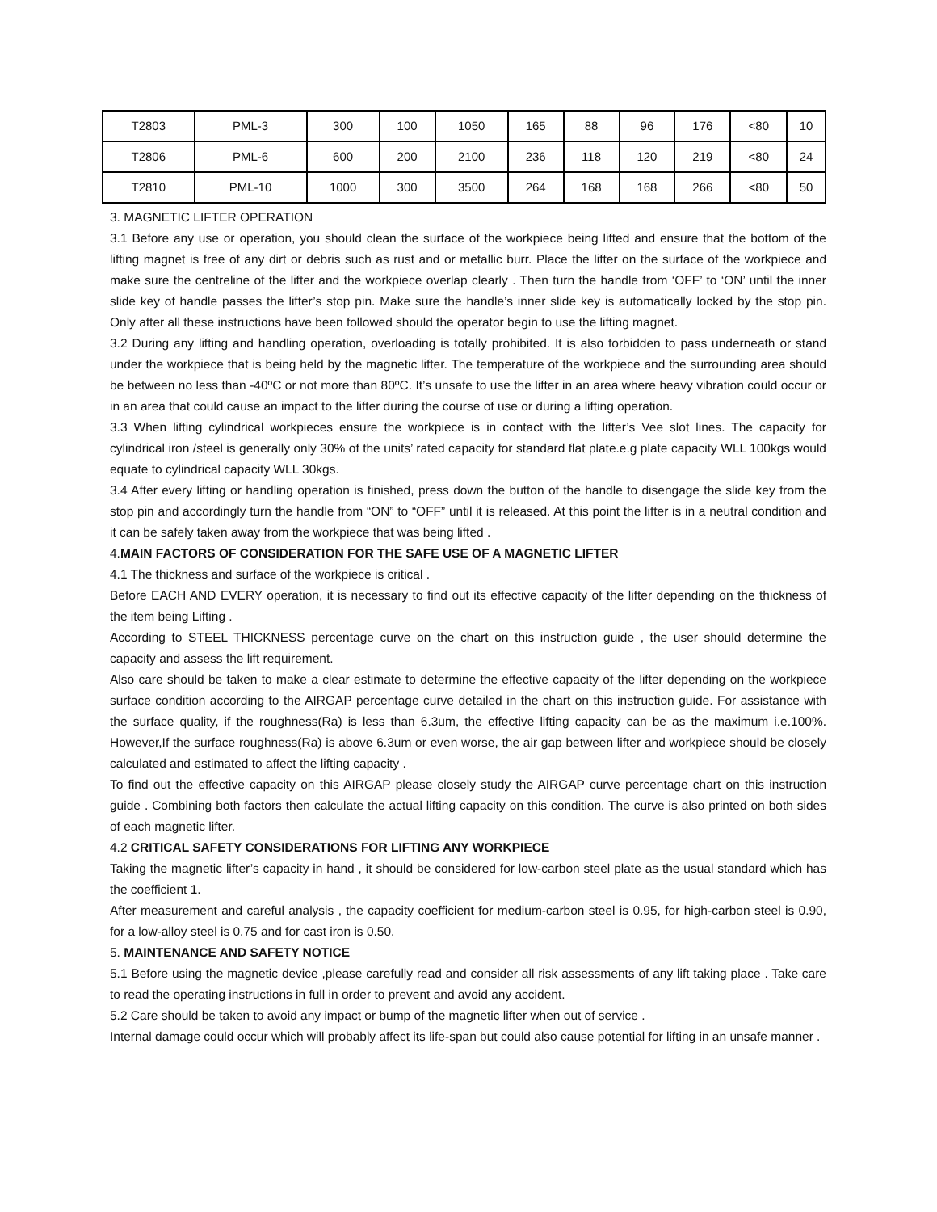| T2803 | PML-3 | 300 | 100 | 1050 | 165 | 88 | 96 | 176 | <80 | 10 |
| T2806 | PML-6 | 600 | 200 | 2100 | 236 | 118 | 120 | 219 | <80 | 24 |
| T2810 | PML-10 | 1000 | 300 | 3500 | 264 | 168 | 168 | 266 | <80 | 50 |
3. MAGNETIC LIFTER OPERATION
3.1 Before any use or operation, you should clean the surface of the workpiece being lifted and ensure that the bottom of the lifting magnet is free of any dirt or debris such as rust and or metallic burr. Place the lifter on the surface of the workpiece and make sure the centreline of the lifter and the workpiece overlap clearly . Then turn the handle from ‘OFF’ to ‘ON’ until the inner slide key of handle passes the lifter’s stop pin. Make sure the handle’s inner slide key is automatically locked by the stop pin. Only after all these instructions have been followed should the operator begin to use the lifting magnet.
3.2 During any lifting and handling operation, overloading is totally prohibited. It is also forbidden to pass underneath or stand under the workpiece that is being held by the magnetic lifter. The temperature of the workpiece and the surrounding area should be between no less than -40ºC or not more than 80ºC. It’s unsafe to use the lifter in an area where heavy vibration could occur or in an area that could cause an impact to the lifter during the course of use or during a lifting operation.
3.3 When lifting cylindrical workpieces ensure the workpiece is in contact with the lifter’s Vee slot lines. The capacity for cylindrical iron /steel is generally only 30% of the units’ rated capacity for standard flat plate.e.g plate capacity WLL 100kgs would equate to cylindrical capacity WLL 30kgs.
3.4 After every lifting or handling operation is finished, press down the button of the handle to disengage the slide key from the stop pin and accordingly turn the handle from “ON” to “OFF” until it is released. At this point the lifter is in a neutral condition and it can be safely taken away from the workpiece that was being lifted .
4.MAIN FACTORS OF CONSIDERATION FOR THE SAFE USE OF A MAGNETIC LIFTER
4.1 The thickness and surface of the workpiece is critical .
Before EACH AND EVERY operation, it is necessary to find out its effective capacity of the lifter depending on the thickness of the item being Lifting .
According to STEEL THICKNESS percentage curve on the chart on this instruction guide , the user should determine the capacity and assess the lift requirement.
Also care should be taken to make a clear estimate to determine the effective capacity of the lifter depending on the workpiece surface condition according to the AIRGAP percentage curve detailed in the chart on this instruction guide. For assistance with the surface quality, if the roughness(Ra) is less than 6.3um, the effective lifting capacity can be as the maximum i.e.100%. However,If the surface roughness(Ra) is above 6.3um or even worse, the air gap between lifter and workpiece should be closely calculated and estimated to affect the lifting capacity .
To find out the effective capacity on this AIRGAP please closely study the AIRGAP curve percentage chart on this instruction guide . Combining both factors then calculate the actual lifting capacity on this condition. The curve is also printed on both sides of each magnetic lifter.
4.2 CRITICAL SAFETY CONSIDERATIONS FOR LIFTING ANY WORKPIECE
Taking the magnetic lifter’s capacity in hand , it should be considered for low-carbon steel plate as the usual standard which has the coefficient 1.
After measurement and careful analysis , the capacity coefficient for medium-carbon steel is 0.95, for high-carbon steel is 0.90, for a low-alloy steel is 0.75 and for cast iron is 0.50.
5. MAINTENANCE AND SAFETY NOTICE
5.1 Before using the magnetic device ,please carefully read and consider all risk assessments of any lift taking place . Take care to read the operating instructions in full in order to prevent and avoid any accident.
5.2 Care should be taken to avoid any impact or bump of the magnetic lifter when out of service .
Internal damage could occur which will probably affect its life-span but could also cause potential for lifting in an unsafe manner .